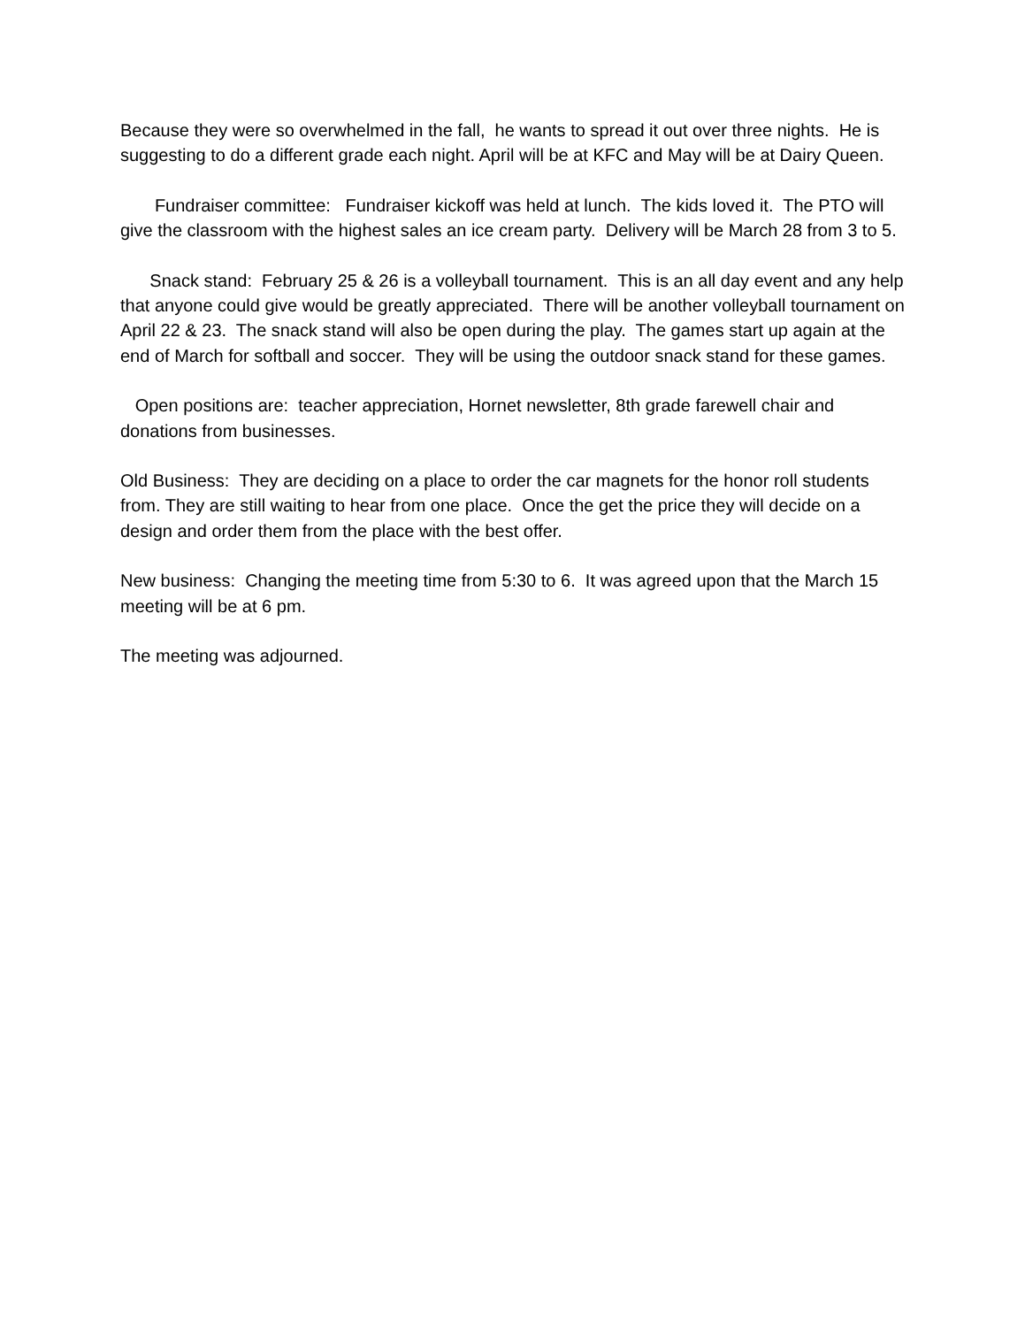Because they were so overwhelmed in the fall, he wants to spread it out over three nights. He is suggesting to do a different grade each night. April will be at KFC and May will be at Dairy Queen.
Fundraiser committee: Fundraiser kickoff was held at lunch. The kids loved it. The PTO will give the classroom with the highest sales an ice cream party. Delivery will be March 28 from 3 to 5.
Snack stand: February 25 & 26 is a volleyball tournament. This is an all day event and any help that anyone could give would be greatly appreciated. There will be another volleyball tournament on April 22 & 23. The snack stand will also be open during the play. The games start up again at the end of March for softball and soccer. They will be using the outdoor snack stand for these games.
Open positions are: teacher appreciation, Hornet newsletter, 8th grade farewell chair and donations from businesses.
Old Business: They are deciding on a place to order the car magnets for the honor roll students from. They are still waiting to hear from one place. Once the get the price they will decide on a design and order them from the place with the best offer.
New business: Changing the meeting time from 5:30 to 6. It was agreed upon that the March 15 meeting will be at 6 pm.
The meeting was adjourned.